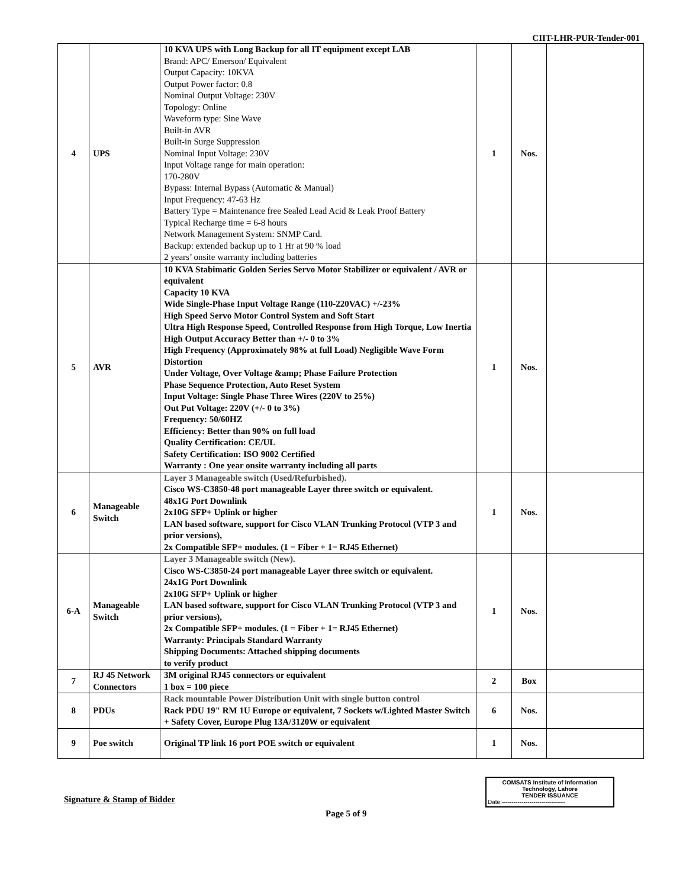CIIT-LHR-PUR-Tender-001
| 4 | UPS | 10 KVA UPS with Long Backup for all IT equipment except LAB Brand: APC/ Emerson/ Equivalent Output Capacity: 10KVA Output Power factor: 0.8 Nominal Output Voltage: 230V Topology: Online Waveform type: Sine Wave Built-in AVR Built-in Surge Suppression Nominal Input Voltage: 230V Input Voltage range for main operation: 170-280V Bypass: Internal Bypass (Automatic & Manual) Input Frequency: 47-63 Hz Battery Type = Maintenance free Sealed Lead Acid & Leak Proof Battery Typical Recharge time = 6-8 hours Network Management System: SNMP Card. Backup: extended backup up to 1 Hr at 90 % load 2 years’ onsite warranty including batteries | 1 | Nos. | |
| 5 | AVR | 10 KVA Stabimatic Golden Series Servo Motor Stabilizer or equivalent / AVR or equivalent Capacity 10 KVA Wide Single-Phase Input Voltage Range (110-220VAC) +/-23% High Speed Servo Motor Control System and Soft Start Ultra High Response Speed, Controlled Response from High Torque, Low Inertia High Output Accuracy Better than +/- 0 to 3% High Frequency (Approximately 98% at full Load) Negligible Wave Form Distortion Under Voltage, Over Voltage &amp; Phase Failure Protection Phase Sequence Protection, Auto Reset System Input Voltage: Single Phase Three Wires (220V to 25%) Out Put Voltage: 220V (+/- 0 to 3%) Frequency: 50/60HZ Efficiency: Better than 90% on full load Quality Certification: CE/UL Safety Certification: ISO 9002 Certified Warranty : One year onsite warranty including all parts | 1 | Nos. | |
| 6 | Manageable Switch | Layer 3 Manageable switch (Used/Refurbished). Cisco WS-C3850-48 port manageable Layer three switch or equivalent. 48x1G Port Downlink 2x10G SFP+ Uplink or higher LAN based software, support for Cisco VLAN Trunking Protocol (VTP 3 and prior versions), 2x Compatible SFP+ modules. (1 = Fiber + 1= RJ45 Ethernet) | 1 | Nos. | |
| 6-A | Manageable Switch | Layer 3 Manageable switch (New). Cisco WS-C3850-24 port manageable Layer three switch or equivalent. 24x1G Port Downlink 2x10G SFP+ Uplink or higher LAN based software, support for Cisco VLAN Trunking Protocol (VTP 3 and prior versions), 2x Compatible SFP+ modules. (1 = Fiber + 1= RJ45 Ethernet) Warranty: Principals Standard Warranty Shipping Documents: Attached shipping documents to verify product | 1 | Nos. | |
| 7 | RJ 45 Network Connectors | 3M original RJ45 connectors or equivalent 1 box = 100 piece | 2 | Box | |
| 8 | PDUs | Rack mountable Power Distribution Unit with single button control Rack PDU 19" RM 1U Europe or equivalent, 7 Sockets w/Lighted Master Switch + Safety Cover, Europe Plug 13A/3120W or equivalent | 6 | Nos. | |
| 9 | Poe switch | Original TP link 16 port POE switch or equivalent | 1 | Nos. | |
Signature & Stamp of Bidder
COMSATS Institute of Information
Technology, Lahore
TENDER ISSUANCE
Date:--------------------------------
Page 5 of 9